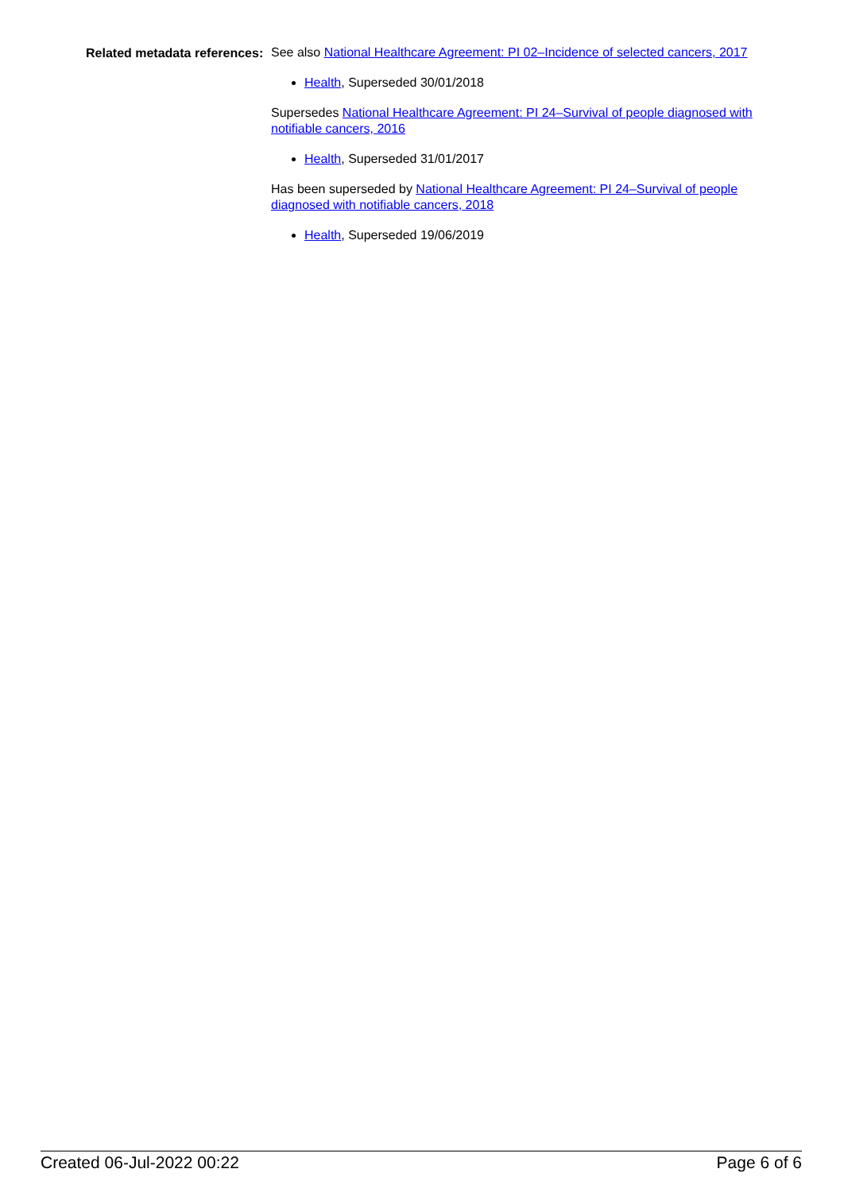Related metadata references:
See also National Healthcare Agreement: PI 02–Incidence of selected cancers, 2017
Health, Superseded 30/01/2018
Supersedes National Healthcare Agreement: PI 24–Survival of people diagnosed with notifiable cancers, 2016
Health, Superseded 31/01/2017
Has been superseded by National Healthcare Agreement: PI 24–Survival of people diagnosed with notifiable cancers, 2018
Health, Superseded 19/06/2019
Created 06-Jul-2022 00:22 Page 6 of 6